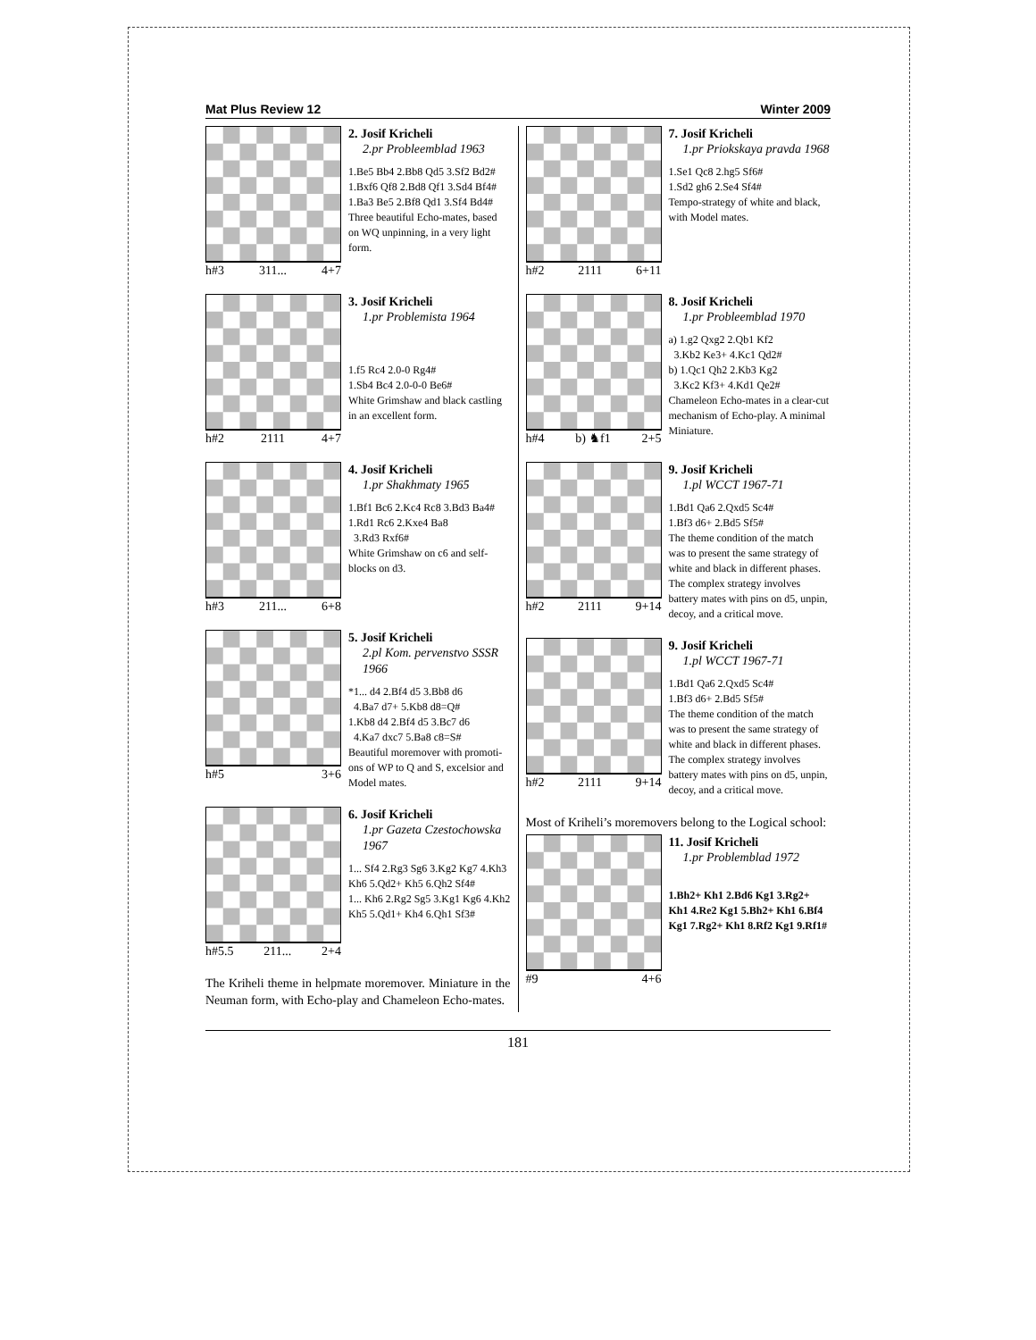Mat Plus Review 12 Winter 2009
h#3 311... 4+7 2. Josif Kricheli
2.pr Probleemblad 1963
1.Be5 Bb4 2.Bb8 Qd5 3.Sf2 Bd2#
1.Bxf6 Qf8 2.Bd8 Qf1 3.Sd4 Bf4#
1.Ba3 Be5 2.Bf8 Qd1 3.Sf4 Bd4#
Three beautiful Echo-mates, based on WQ unpinning, in a very light form.
h#2 2111 4+7 3. Josif Kricheli
1.pr Problemista 1964
1.f5 Rc4 2.0-0 Rg4#
1.Sb4 Bc4 2.0-0-0 Be6#
White Grimshaw and black castling in an excellent form.
h#3 211... 6+8 4. Josif Kricheli
1.pr Shakhmaty 1965
1.Bf1 Bc6 2.Kc4 Rc8 3.Bd3 Ba4#
1.Rd1 Rc6 2.Kxe4 Ba8
3.Rd3 Rxf6#
White Grimshaw on c6 and self-blocks on d3.
h#5 3+6 5. Josif Kricheli
2.pl Kom. pervenstvo SSSR 1966
*1... d4 2.Bf4 d5 3.Bb8 d6
4.Ba7 d7+ 5.Kb8 d8=Q#
1.Kb8 d4 2.Bf4 d5 3.Bc7 d6
4.Ka7 dxc7 5.Ba8 c8=S#
Beautiful moremover with promoti-ons of WP to Q and S, excelsior and Model mates.
h#5.5 211... 2+4 6. Josif Kricheli
1.pr Gazeta Czestochowska 1967
1... Sf4 2.Rg3 Sg6 3.Kg2 Kg7 4.Kh3 Kh6 5.Qd2+ Kh5 6.Qh2 Sf4#
1... Kh6 2.Rg2 Sg5 3.Kg1 Kg6 4.Kh2 Kh5 5.Qd1+ Kh4 6.Qh1 Sf3#
The Kriheli theme in helpmate moremover. Miniature in the Neuman form, with Echo-play and Chameleon Echo-mates.
h#2 2111 6+11 7. Josif Kricheli
1.pr Priokskaya pravda 1968
1.Se1 Qc8 2.hg5 Sf6#
1.Sd2 gh6 2.Se4 Sf4#
Tempo-strategy of white and black, with Model mates.
h#4 b) ♞f1 2+5 8. Josif Kricheli
1.pr Probleemblad 1970
a) 1.g2 Qxg2 2.Qb1 Kf2
3.Kb2 Ke3+ 4.Kc1 Qd2#
b) 1.Qc1 Qh2 2.Kb3 Kg2
3.Kc2 Kf3+ 4.Kd1 Qe2#
Chameleon Echo-mates in a clear-cut mechanism of Echo-play. A minimal Miniature.
h#2 2111 9+14 9. Josif Kricheli
1.pl WCCT 1967-71
1.Bd1 Qa6 2.Qxd5 Sc4#
1.Bf3 d6+ 2.Bd5 Sf5#
The theme condition of the match was to present the same strategy of white and black in different phases. The complex strategy involves battery mates with pins on d5, unpin, decoy, and a critical move.
h#2 2111 9+14 9. Josif Kricheli
1.pl WCCT 1967-71
1.Bd1 Qa6 2.Qxd5 Sc4#
1.Bf3 d6+ 2.Bd5 Sf5#
The theme condition of the match was to present the same strategy of white and black in different phases. The complex strategy involves battery mates with pins on d5, unpin, decoy, and a critical move.
Most of Kriheli’s moremovers belong to the Logical school:
#9 4+6 11. Josif Kricheli
1.pr Problemblad 1972
1.Bh2+ Kh1 2.Bd6 Kg1 3.Rg2+ Kh1 4.Re2 Kg1 5.Bh2+ Kh1 6.Bf4 Kg1 7.Rg2+ Kh1 8.Rf2 Kg1 9.Rf1#
181